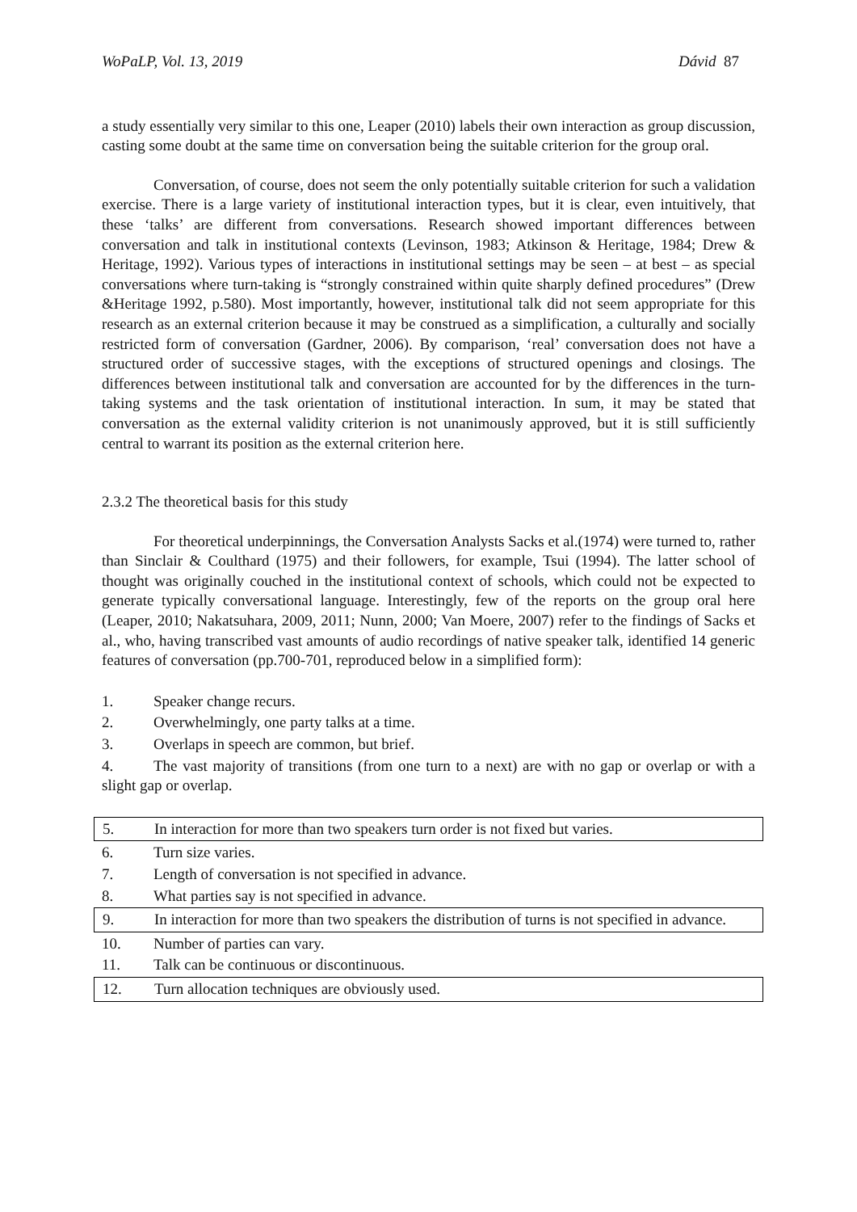WoPaLP, Vol. 13, 2019 Dávid 87
a study essentially very similar to this one, Leaper (2010) labels their own interaction as group discussion, casting some doubt at the same time on conversation being the suitable criterion for the group oral.
Conversation, of course, does not seem the only potentially suitable criterion for such a validation exercise. There is a large variety of institutional interaction types, but it is clear, even intuitively, that these ‘talks’ are different from conversations. Research showed important differences between conversation and talk in institutional contexts (Levinson, 1983; Atkinson & Heritage, 1984; Drew & Heritage, 1992). Various types of interactions in institutional settings may be seen – at best – as special conversations where turn-taking is “strongly constrained within quite sharply defined procedures” (Drew &Heritage 1992, p.580). Most importantly, however, institutional talk did not seem appropriate for this research as an external criterion because it may be construed as a simplification, a culturally and socially restricted form of conversation (Gardner, 2006). By comparison, ‘real’ conversation does not have a structured order of successive stages, with the exceptions of structured openings and closings. The differences between institutional talk and conversation are accounted for by the differences in the turn-taking systems and the task orientation of institutional interaction. In sum, it may be stated that conversation as the external validity criterion is not unanimously approved, but it is still sufficiently central to warrant its position as the external criterion here.
2.3.2 The theoretical basis for this study
For theoretical underpinnings, the Conversation Analysts Sacks et al.(1974) were turned to, rather than Sinclair & Coulthard (1975) and their followers, for example, Tsui (1994). The latter school of thought was originally couched in the institutional context of schools, which could not be expected to generate typically conversational language. Interestingly, few of the reports on the group oral here (Leaper, 2010; Nakatsuhara, 2009, 2011; Nunn, 2000; Van Moere, 2007) refer to the findings of Sacks et al., who, having transcribed vast amounts of audio recordings of native speaker talk, identified 14 generic features of conversation (pp.700-701, reproduced below in a simplified form):
1. Speaker change recurs.
2. Overwhelmingly, one party talks at a time.
3. Overlaps in speech are common, but brief.
4. The vast majority of transitions (from one turn to a next) are with no gap or overlap or with a slight gap or overlap.
5. In interaction for more than two speakers turn order is not fixed but varies.
6. Turn size varies.
7. Length of conversation is not specified in advance.
8. What parties say is not specified in advance.
9. In interaction for more than two speakers the distribution of turns is not specified in advance.
10. Number of parties can vary.
11. Talk can be continuous or discontinuous.
12. Turn allocation techniques are obviously used.